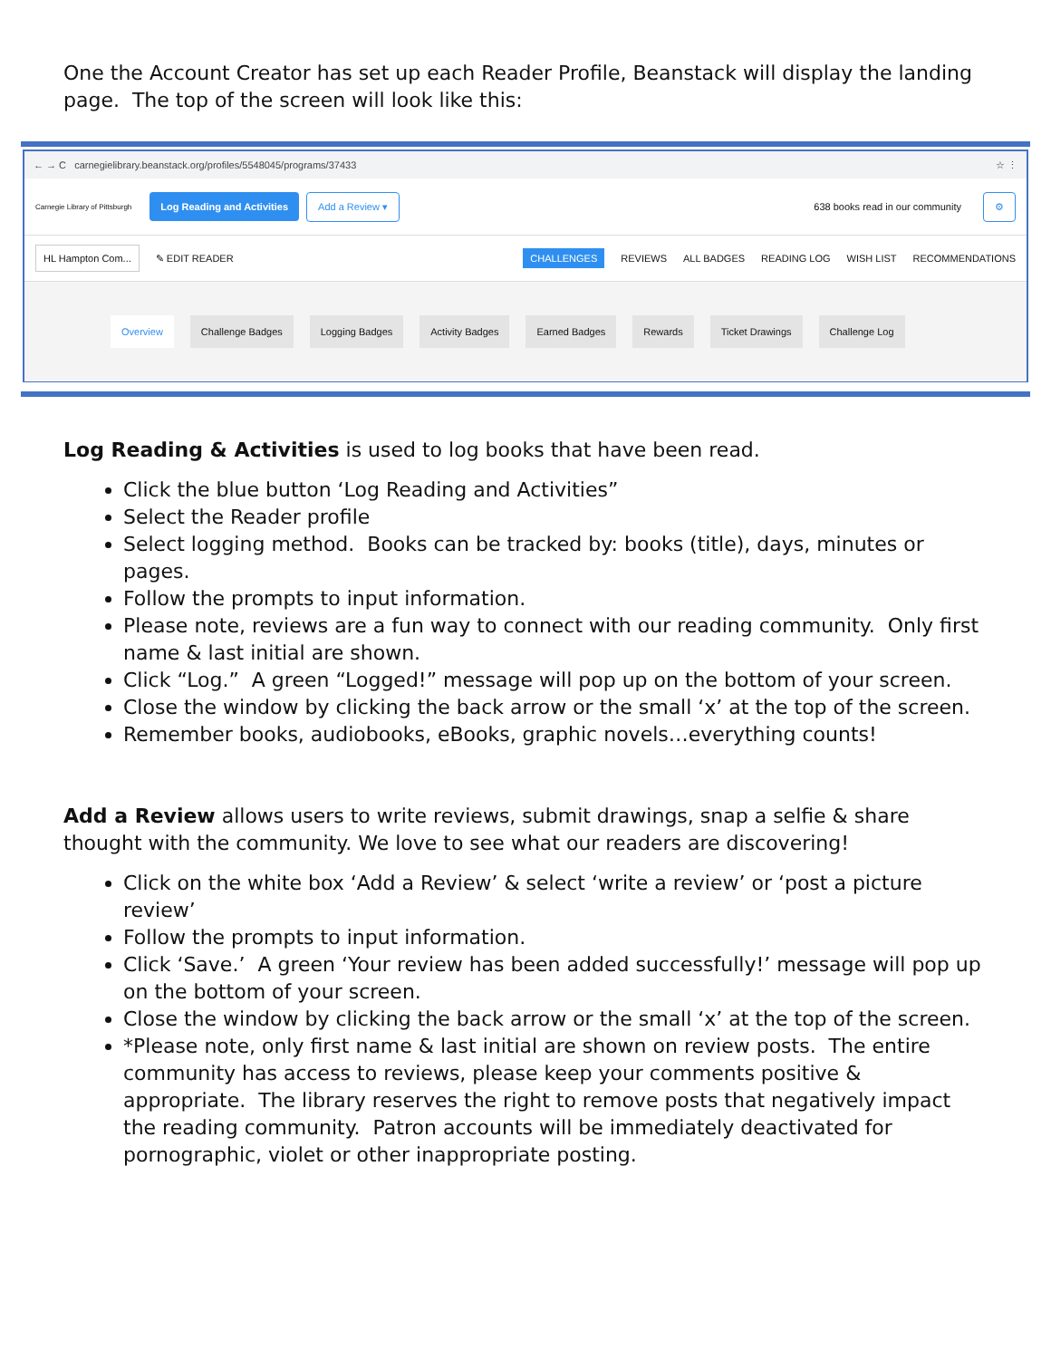One the Account Creator has set up each Reader Profile, Beanstack will display the landing page. The top of the screen will look like this:
← → C carnegielibrary.beanstack.org/profiles/5548045/programs/37433 ☆ ⋮
Carnegie Library of Pittsburgh Log Reading and Activities Add a Review ▾ 638 books read in our community ⚙
HL Hampton Com... ✎ EDIT READER CHALLENGES REVIEWS ALL BADGES READING LOG WISH LIST RECOMMENDATIONS
Overview Challenge Badges Logging Badges Activity Badges Earned Badges Rewards Ticket Drawings Challenge Log
Log Reading & Activities is used to log books that have been read.
Click the blue button ‘Log Reading and Activities”
Select the Reader profile
Select logging method. Books can be tracked by: books (title), days, minutes or pages.
Follow the prompts to input information.
Please note, reviews are a fun way to connect with our reading community. Only first name & last initial are shown.
Click “Log.” A green “Logged!” message will pop up on the bottom of your screen.
Close the window by clicking the back arrow or the small ‘x’ at the top of the screen.
Remember books, audiobooks, eBooks, graphic novels…everything counts!
Add a Review allows users to write reviews, submit drawings, snap a selfie & share thought with the community. We love to see what our readers are discovering!
Click on the white box ‘Add a Review’ & select ‘write a review’ or ‘post a picture review’
Follow the prompts to input information.
Click ‘Save.’ A green ‘Your review has been added successfully!’ message will pop up on the bottom of your screen.
Close the window by clicking the back arrow or the small ‘x’ at the top of the screen.
*Please note, only first name & last initial are shown on review posts. The entire community has access to reviews, please keep your comments positive & appropriate. The library reserves the right to remove posts that negatively impact the reading community. Patron accounts will be immediately deactivated for pornographic, violet or other inappropriate posting.